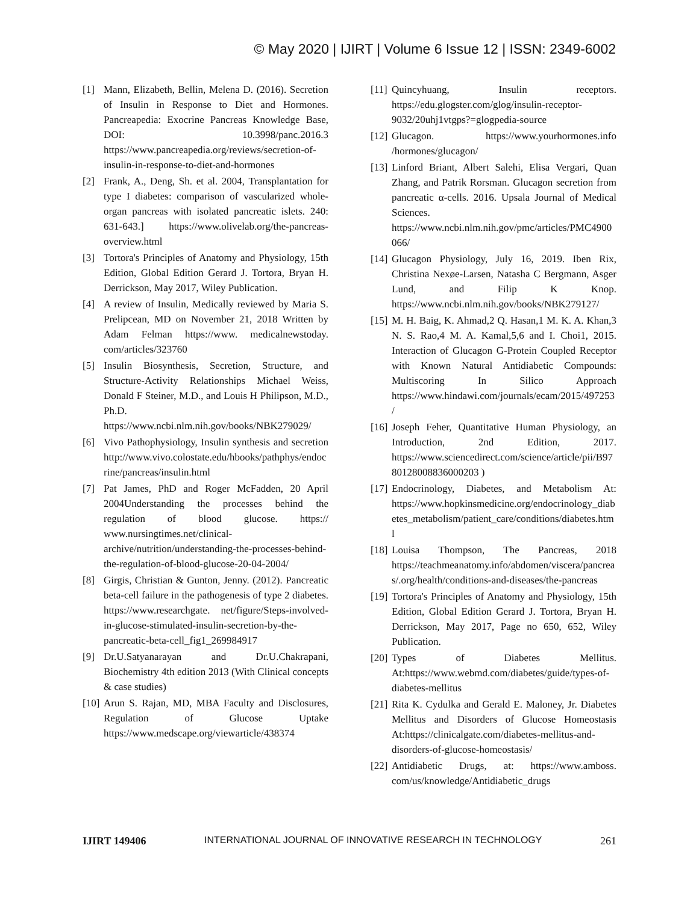© May 2020 | IJIRT | Volume 6 Issue 12 | ISSN: 2349-6002
[1] Mann, Elizabeth, Bellin, Melena D. (2016). Secretion of Insulin in Response to Diet and Hormones. Pancreapedia: Exocrine Pancreas Knowledge Base, DOI: 10.3998/panc.2016.3 https://www.pancreapedia.org/reviews/secretion-of-insulin-in-response-to-diet-and-hormones
[2] Frank, A., Deng, Sh. et al. 2004, Transplantation for type I diabetes: comparison of vascularized whole-organ pancreas with isolated pancreatic islets. 240: 631-643.] https://www.olivelab.org/the-pancreas-overview.html
[3] Tortora's Principles of Anatomy and Physiology, 15th Edition, Global Edition Gerard J. Tortora, Bryan H. Derrickson, May 2017, Wiley Publication.
[4] A review of Insulin, Medically reviewed by Maria S. Prelipcean, MD on November 21, 2018 Written by Adam Felman https://www. medicalnewstoday. com/articles/323760
[5] Insulin Biosynthesis, Secretion, Structure, and Structure-Activity Relationships Michael Weiss, Donald F Steiner, M.D., and Louis H Philipson, M.D., Ph.D. https://www.ncbi.nlm.nih.gov/books/NBK279029/
[6] Vivo Pathophysiology, Insulin synthesis and secretion http://www.vivo.colostate.edu/hbooks/pathphys/endocrine/pancreas/insulin.html
[7] Pat James, PhD and Roger McFadden, 20 April 2004Understanding the processes behind the regulation of blood glucose. https:// www.nursingtimes.net/clinical-archive/nutrition/understanding-the-processes-behind-the-regulation-of-blood-glucose-20-04-2004/
[8] Girgis, Christian & Gunton, Jenny. (2012). Pancreatic beta-cell failure in the pathogenesis of type 2 diabetes. https://www.researchgate. net/figure/Steps-involved-in-glucose-stimulated-insulin-secretion-by-the-pancreatic-beta-cell_fig1_269984917
[9] Dr.U.Satyanarayan and Dr.U.Chakrapani, Biochemistry 4th edition 2013 (With Clinical concepts & case studies)
[10] Arun S. Rajan, MD, MBA Faculty and Disclosures, Regulation of Glucose Uptake https://www.medscape.org/viewarticle/438374
[11] Quincyhuang, Insulin receptors. https://edu.glogster.com/glog/insulin-receptor-9032/20uhj1vtgps?=glogpedia-source
[12] Glucagon. https://www.yourhormones.info /hormones/glucagon/
[13] Linford Briant, Albert Salehi, Elisa Vergari, Quan Zhang, and Patrik Rorsman. Glucagon secretion from pancreatic α-cells. 2016. Upsala Journal of Medical Sciences. https://www.ncbi.nlm.nih.gov/pmc/articles/PMC4900066/
[14] Glucagon Physiology, July 16, 2019. Iben Rix, Christina Nexøe-Larsen, Natasha C Bergmann, Asger Lund, and Filip K Knop. https://www.ncbi.nlm.nih.gov/books/NBK279127/
[15] M. H. Baig, K. Ahmad,2 Q. Hasan,1 M. K. A. Khan,3 N. S. Rao,4 M. A. Kamal,5,6 and I. Choi1, 2015. Interaction of Glucagon G-Protein Coupled Receptor with Known Natural Antidiabetic Compounds: Multiscoring In Silico Approach https://www.hindawi.com/journals/ecam/2015/497253/
[16] Joseph Feher, Quantitative Human Physiology, an Introduction, 2nd Edition, 2017. https://www.sciencedirect.com/science/article/pii/B9780128008836000203 )
[17] Endocrinology, Diabetes, and Metabolism At: https://www.hopkinsmedicine.org/endocrinology_diabetes_metabolism/patient_care/conditions/diabetes.html
[18] Louisa Thompson, The Pancreas, 2018 https://teachmeanatomy.info/abdomen/viscera/pancreas/.org/health/conditions-and-diseases/the-pancreas
[19] Tortora's Principles of Anatomy and Physiology, 15th Edition, Global Edition Gerard J. Tortora, Bryan H. Derrickson, May 2017, Page no 650, 652, Wiley Publication.
[20] Types of Diabetes Mellitus. At:https://www.webmd.com/diabetes/guide/types-of-diabetes-mellitus
[21] Rita K. Cydulka and Gerald E. Maloney, Jr. Diabetes Mellitus and Disorders of Glucose Homeostasis At:https://clinicalgate.com/diabetes-mellitus-and-disorders-of-glucose-homeostasis/
[22] Antidiabetic Drugs, at: https://www.amboss. com/us/knowledge/Antidiabetic_drugs
IJIRT 149406 INTERNATIONAL JOURNAL OF INNOVATIVE RESEARCH IN TECHNOLOGY 261